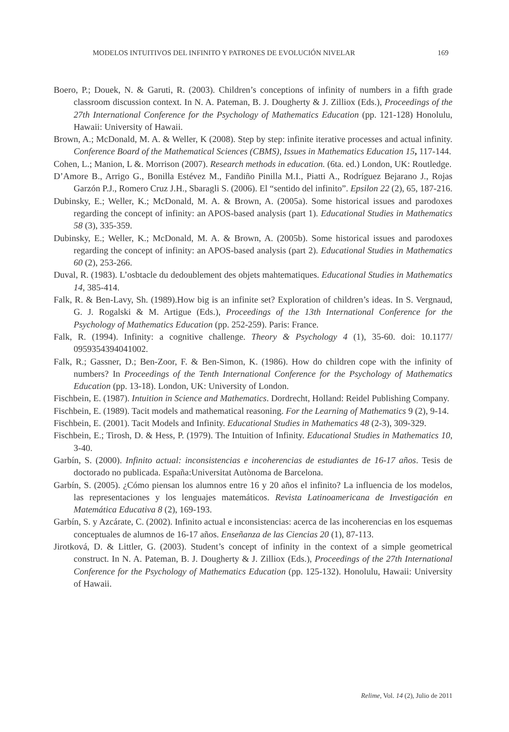MODELOS INTUITIVOS DEL INFINITO Y PATRONES DE EVOLUCIÓN NIVELAR 169
Boero, P.; Douek, N. & Garuti, R. (2003). Children’s conceptions of infinity of numbers in a fifth grade classroom discussion context. In N. A. Pateman, B. J. Dougherty & J. Zilliox (Eds.), Proceedings of the 27th International Conference for the Psychology of Mathematics Education (pp. 121-128) Honolulu, Hawaii: University of Hawaii.
Brown, A.; McDonald, M. A. & Weller, K (2008). Step by step: infinite iterative processes and actual infinity. Conference Board of the Mathematical Sciences (CBMS), Issues in Mathematics Education 15, 117-144.
Cohen, L.; Manion, L &. Morrison (2007). Research methods in education. (6ta. ed.) London, UK: Routledge.
D’Amore B., Arrigo G., Bonilla Estévez M., Fandiño Pinilla M.I., Piatti A., Rodríguez Bejarano J., Rojas Garzón P.J., Romero Cruz J.H., Sbaragli S. (2006). El “sentido del infinito”. Epsilon 22 (2), 65, 187-216.
Dubinsky, E.; Weller, K.; McDonald, M. A. & Brown, A. (2005a). Some historical issues and parodoxes regarding the concept of infinity: an APOS-based analysis (part 1). Educational Studies in Mathematics 58 (3), 335-359.
Dubinsky, E.; Weller, K.; McDonald, M. A. & Brown, A. (2005b). Some historical issues and parodoxes regarding the concept of infinity: an APOS-based analysis (part 2). Educational Studies in Mathematics 60 (2), 253-266.
Duval, R. (1983). L’osbtacle du dedoublement des objets mahtematiques. Educational Studies in Mathematics 14, 385-414.
Falk, R. & Ben-Lavy, Sh. (1989).How big is an infinite set? Exploration of children’s ideas. In S. Vergnaud, G. J. Rogalski & M. Artigue (Eds.), Proceedings of the 13th International Conference for the Psychology of Mathematics Education (pp. 252-259). Paris: France.
Falk, R. (1994). Infinity: a cognitive challenge. Theory & Psychology 4 (1), 35-60. doi: 10.1177/ 0959354394041002.
Falk, R.; Gassner, D.; Ben-Zoor, F. & Ben-Simon, K. (1986). How do children cope with the infinity of numbers? In Proceedings of the Tenth International Conference for the Psychology of Mathematics Education (pp. 13-18). London, UK: University of London.
Fischbein, E. (1987). Intuition in Science and Mathematics. Dordrecht, Holland: Reidel Publishing Company.
Fischbein, E. (1989). Tacit models and mathematical reasoning. For the Learning of Mathematics 9 (2), 9-14.
Fischbein, E. (2001). Tacit Models and Infinity. Educational Studies in Mathematics 48 (2-3), 309-329.
Fischbein, E.; Tirosh, D. & Hess, P. (1979). The Intuition of Infinity. Educational Studies in Mathematics 10, 3-40.
Garbín, S. (2000). Infinito actual: inconsistencias e incoherencias de estudiantes de 16-17 años. Tesis de doctorado no publicada. España:Universitat Autònoma de Barcelona.
Garbín, S. (2005). ¿Cómo piensan los alumnos entre 16 y 20 años el infinito? La influencia de los modelos, las representaciones y los lenguajes matemáticos. Revista Latinoamericana de Investigación en Matemática Educativa 8 (2), 169-193.
Garbín, S. y Azcárate, C. (2002). Infinito actual e inconsistencias: acerca de las incoherencias en los esquemas conceptuales de alumnos de 16-17 años. Enseñanza de las Ciencias 20 (1), 87-113.
Jirotková, D. & Littler, G. (2003). Student’s concept of infinity in the context of a simple geometrical construct. In N. A. Pateman, B. J. Dougherty & J. Zilliox (Eds.), Proceedings of the 27th International Conference for the Psychology of Mathematics Education (pp. 125-132). Honolulu, Hawaii: University of Hawaii.
Relime, Vol. 14 (2), Julio de 2011